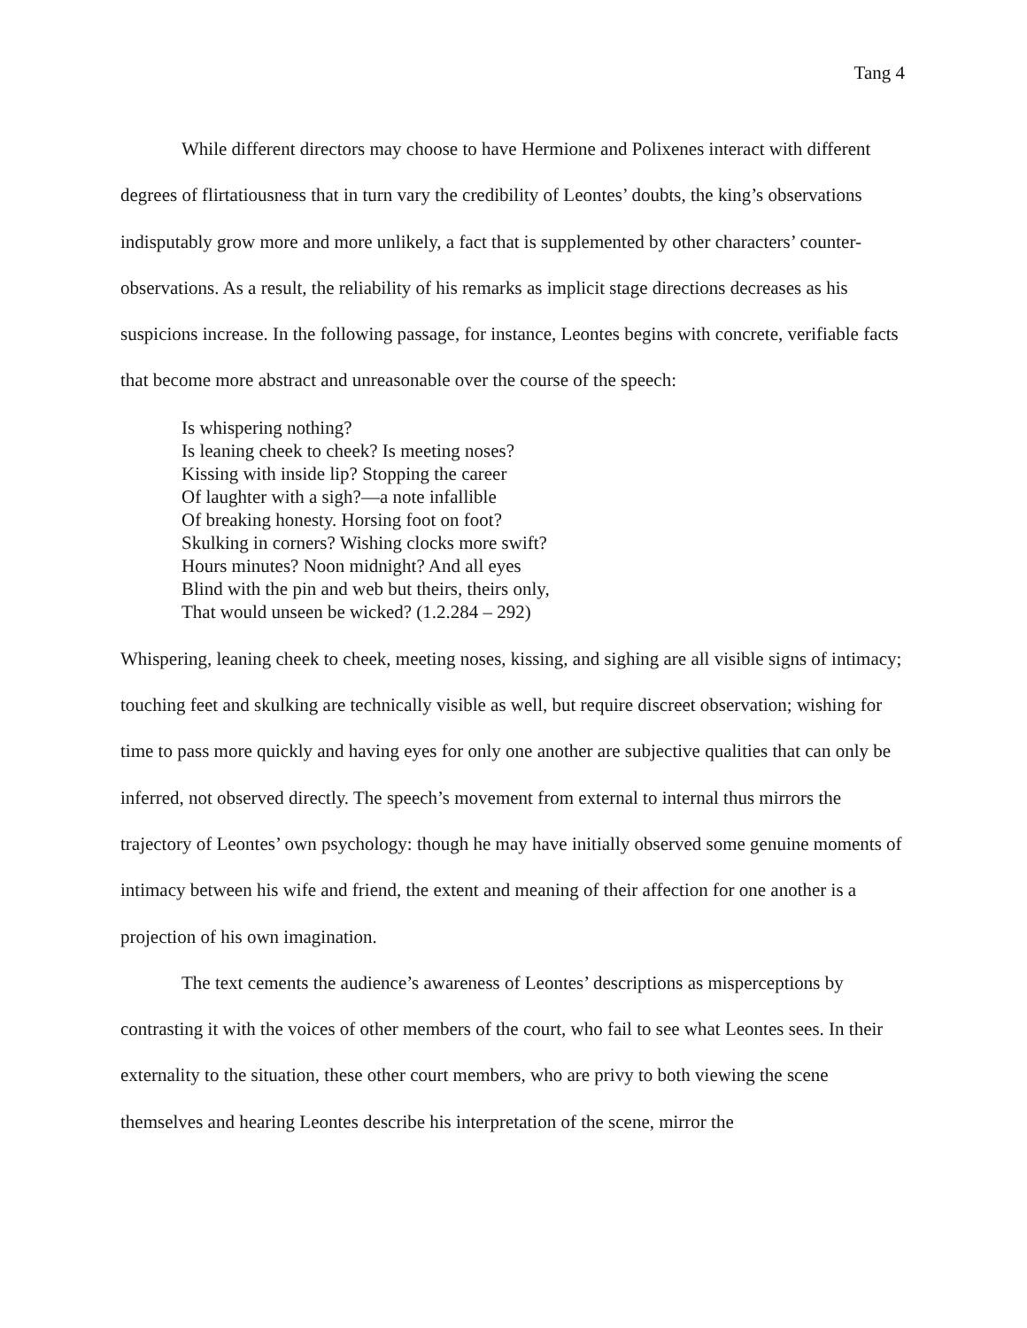Tang 4
While different directors may choose to have Hermione and Polixenes interact with different degrees of flirtatiousness that in turn vary the credibility of Leontes’ doubts, the king’s observations indisputably grow more and more unlikely, a fact that is supplemented by other characters’ counter-observations. As a result, the reliability of his remarks as implicit stage directions decreases as his suspicions increase. In the following passage, for instance, Leontes begins with concrete, verifiable facts that become more abstract and unreasonable over the course of the speech:
Is whispering nothing?
Is leaning cheek to cheek? Is meeting noses?
Kissing with inside lip? Stopping the career
Of laughter with a sigh?—a note infallible
Of breaking honesty. Horsing foot on foot?
Skulking in corners? Wishing clocks more swift?
Hours minutes? Noon midnight? And all eyes
Blind with the pin and web but theirs, theirs only,
That would unseen be wicked? (1.2.284 – 292)
Whispering, leaning cheek to cheek, meeting noses, kissing, and sighing are all visible signs of intimacy; touching feet and skulking are technically visible as well, but require discreet observation; wishing for time to pass more quickly and having eyes for only one another are subjective qualities that can only be inferred, not observed directly. The speech’s movement from external to internal thus mirrors the trajectory of Leontes’ own psychology: though he may have initially observed some genuine moments of intimacy between his wife and friend, the extent and meaning of their affection for one another is a projection of his own imagination.
The text cements the audience’s awareness of Leontes’ descriptions as misperceptions by contrasting it with the voices of other members of the court, who fail to see what Leontes sees. In their externality to the situation, these other court members, who are privy to both viewing the scene themselves and hearing Leontes describe his interpretation of the scene, mirror the